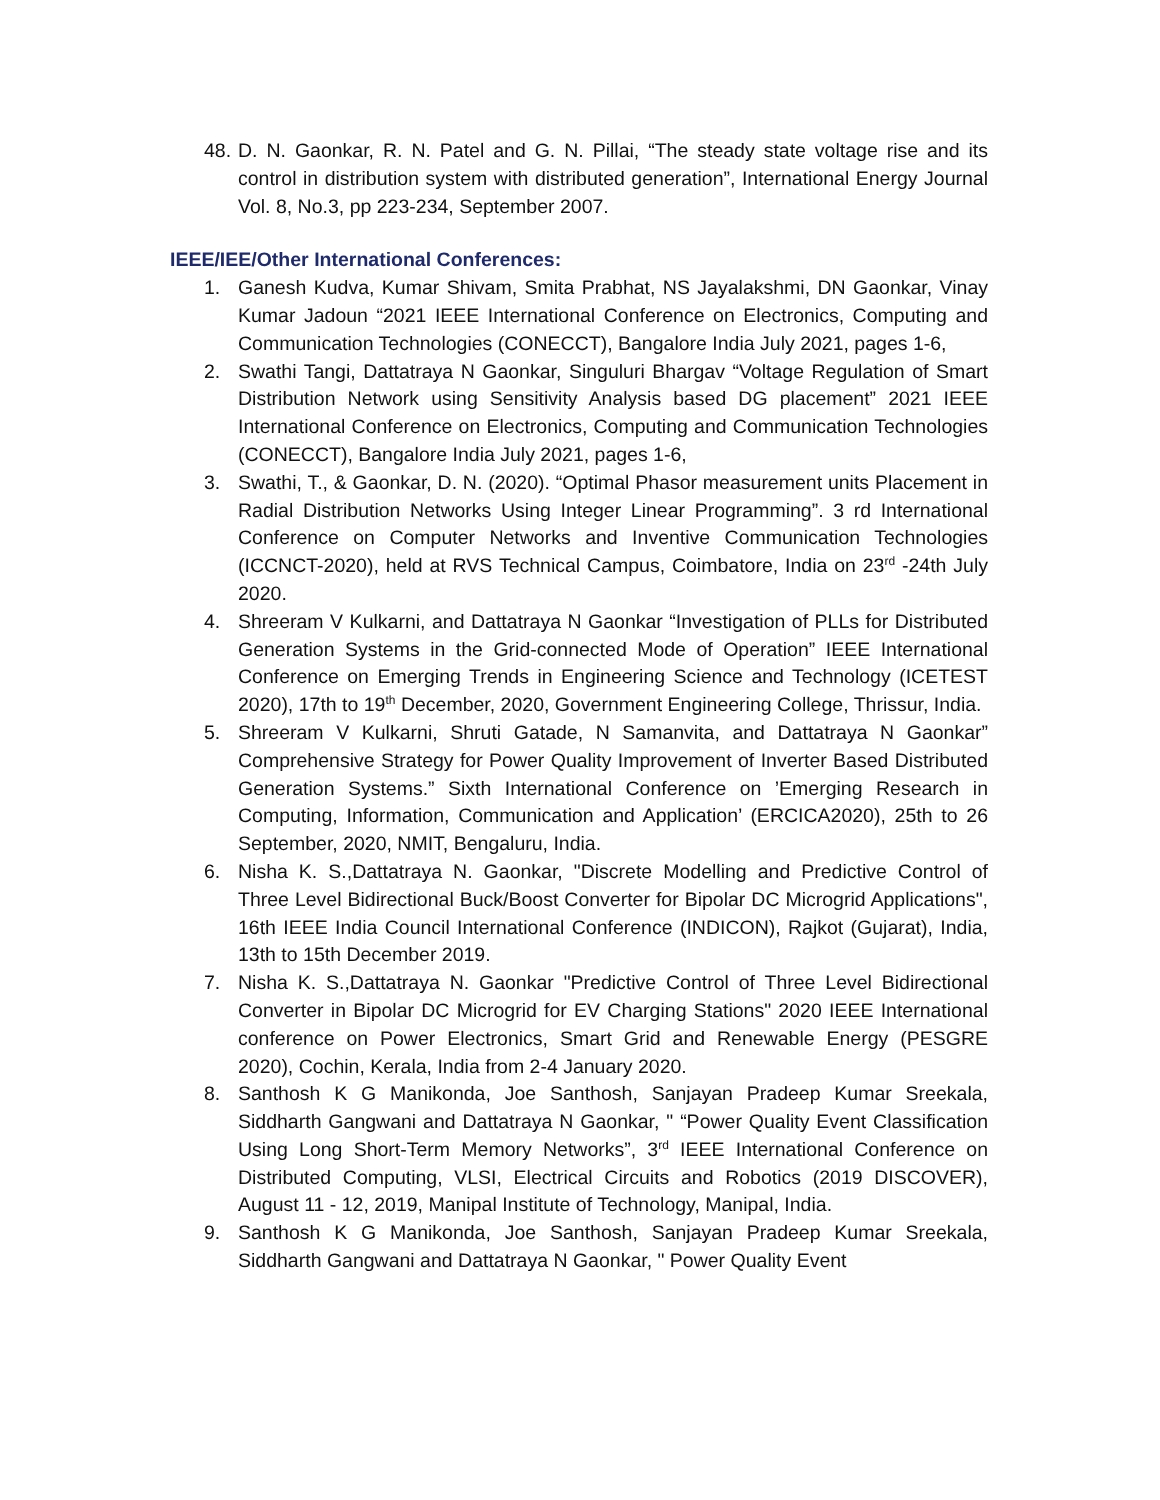48. D. N. Gaonkar, R. N. Patel and G. N. Pillai, “The steady state voltage rise and its control in distribution system with distributed generation”, International Energy Journal Vol. 8, No.3, pp 223-234, September 2007.
IEEE/IEE/Other International Conferences:
1. Ganesh Kudva, Kumar Shivam, Smita Prabhat, NS Jayalakshmi, DN Gaonkar, Vinay Kumar Jadoun “2021 IEEE International Conference on Electronics, Computing and Communication Technologies (CONECCT), Bangalore India July 2021, pages 1-6,
2. Swathi Tangi, Dattatraya N Gaonkar, Singuluri Bhargav “Voltage Regulation of Smart Distribution Network using Sensitivity Analysis based DG placement” 2021 IEEE International Conference on Electronics, Computing and Communication Technologies (CONECCT), Bangalore India July 2021, pages 1-6,
3. Swathi, T., & Gaonkar, D. N. (2020). “Optimal Phasor measurement units Placement in Radial Distribution Networks Using Integer Linear Programming”. 3 rd International Conference on Computer Networks and Inventive Communication Technologies (ICCNCT-2020), held at RVS Technical Campus, Coimbatore, India on 23<sup>rd</sup> -24th July 2020.
4. Shreeram V Kulkarni, and Dattatraya N Gaonkar “Investigation of PLLs for Distributed Generation Systems in the Grid-connected Mode of Operation” IEEE International Conference on Emerging Trends in Engineering Science and Technology (ICETEST 2020), 17th to 19<sup>th</sup> December, 2020, Government Engineering College, Thrissur, India.
5. Shreeram V Kulkarni, Shruti Gatade, N Samanvita, and Dattatraya N Gaonkar” Comprehensive Strategy for Power Quality Improvement of Inverter Based Distributed Generation Systems.” Sixth International Conference on ’Emerging Research in Computing, Information, Communication and Application’ (ERCICA2020), 25th to 26 September, 2020, NMIT, Bengaluru, India.
6. Nisha K. S.,Dattatraya N. Gaonkar, "Discrete Modelling and Predictive Control of Three Level Bidirectional Buck/Boost Converter for Bipolar DC Microgrid Applications", 16th IEEE India Council International Conference (INDICON), Rajkot (Gujarat), India, 13th to 15th December 2019.
7. Nisha K. S.,Dattatraya N. Gaonkar "Predictive Control of Three Level Bidirectional Converter in Bipolar DC Microgrid for EV Charging Stations" 2020 IEEE International conference on Power Electronics, Smart Grid and Renewable Energy (PESGRE 2020), Cochin, Kerala, India from 2-4 January 2020.
8. Santhosh K G Manikonda, Joe Santhosh, Sanjayan Pradeep Kumar Sreekala, Siddharth Gangwani and Dattatraya N Gaonkar, " “Power Quality Event Classification Using Long Short-Term Memory Networks”, 3<sup>rd</sup> IEEE International Conference on Distributed Computing, VLSI, Electrical Circuits and Robotics (2019 DISCOVER), August 11 - 12, 2019, Manipal Institute of Technology, Manipal, India.
9. Santhosh K G Manikonda, Joe Santhosh, Sanjayan Pradeep Kumar Sreekala, Siddharth Gangwani and Dattatraya N Gaonkar, " Power Quality Event